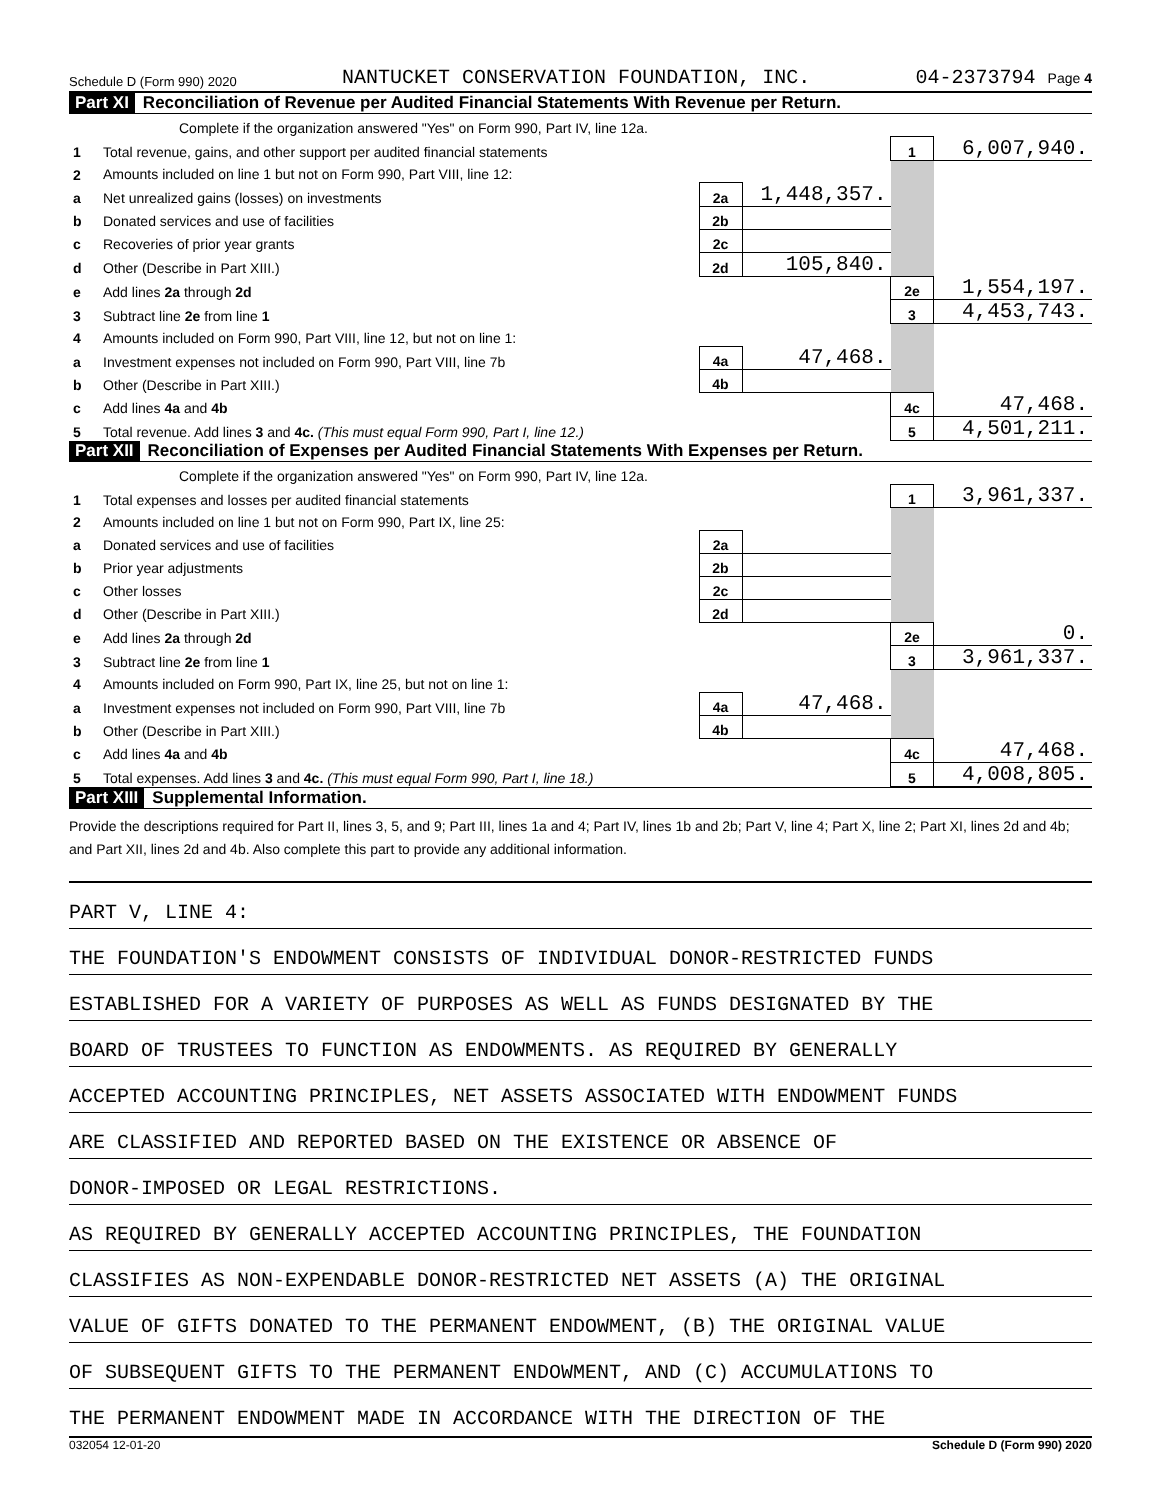Schedule D (Form 990) 2020 NANTUCKET CONSERVATION FOUNDATION, INC. 04-2373794 Page 4
Part XI Reconciliation of Revenue per Audited Financial Statements With Revenue per Return.
| | Complete if the organization answered "Yes" on Form 990, Part IV, line 12a. | | | | |
| 1 | Total revenue, gains, and other support per audited financial statements | | | 1 | 6,007,940. |
| 2 | Amounts included on line 1 but not on Form 990, Part VIII, line 12: | | | | |
| a | Net unrealized gains (losses) on investments | 2a | 1,448,357. | | |
| b | Donated services and use of facilities | 2b | | | |
| c | Recoveries of prior year grants | 2c | | | |
| d | Other (Describe in Part XIII.) | 2d | 105,840. | | |
| e | Add lines 2a through 2d | | | 2e | 1,554,197. |
| 3 | Subtract line 2e from line 1 | | | 3 | 4,453,743. |
| 4 | Amounts included on Form 990, Part VIII, line 12, but not on line 1: | | | | |
| a | Investment expenses not included on Form 990, Part VIII, line 7b | 4a | 47,468. | | |
| b | Other (Describe in Part XIII.) | 4b | | | |
| c | Add lines 4a and 4b | | | 4c | 47,468. |
| 5 | Total revenue. Add lines 3 and 4c. (This must equal Form 990, Part I, line 12.) | | | 5 | 4,501,211. |
Part XII Reconciliation of Expenses per Audited Financial Statements With Expenses per Return.
| | Complete if the organization answered "Yes" on Form 990, Part IV, line 12a. | | | | |
| 1 | Total expenses and losses per audited financial statements | | | 1 | 3,961,337. |
| 2 | Amounts included on line 1 but not on Form 990, Part IX, line 25: | | | | |
| a | Donated services and use of facilities | 2a | | | |
| b | Prior year adjustments | 2b | | | |
| c | Other losses | 2c | | | |
| d | Other (Describe in Part XIII.) | 2d | | | |
| e | Add lines 2a through 2d | | | 2e | 0. |
| 3 | Subtract line 2e from line 1 | | | 3 | 3,961,337. |
| 4 | Amounts included on Form 990, Part IX, line 25, but not on line 1: | | | | |
| a | Investment expenses not included on Form 990, Part VIII, line 7b | 4a | 47,468. | | |
| b | Other (Describe in Part XIII.) | 4b | | | |
| c | Add lines 4a and 4b | | | 4c | 47,468. |
| 5 | Total expenses. Add lines 3 and 4c. (This must equal Form 990, Part I, line 18.) | | | 5 | 4,008,805. |
Part XIII Supplemental Information.
Provide the descriptions required for Part II, lines 3, 5, and 9; Part III, lines 1a and 4; Part IV, lines 1b and 2b; Part V, line 4; Part X, line 2; Part XI, lines 2d and 4b; and Part XII, lines 2d and 4b. Also complete this part to provide any additional information.
PART V, LINE 4:
THE FOUNDATION'S ENDOWMENT CONSISTS OF INDIVIDUAL DONOR-RESTRICTED FUNDS
ESTABLISHED FOR A VARIETY OF PURPOSES AS WELL AS FUNDS DESIGNATED BY THE
BOARD OF TRUSTEES TO FUNCTION AS ENDOWMENTS. AS REQUIRED BY GENERALLY
ACCEPTED ACCOUNTING PRINCIPLES, NET ASSETS ASSOCIATED WITH ENDOWMENT FUNDS
ARE CLASSIFIED AND REPORTED BASED ON THE EXISTENCE OR ABSENCE OF
DONOR-IMPOSED OR LEGAL RESTRICTIONS.
AS REQUIRED BY GENERALLY ACCEPTED ACCOUNTING PRINCIPLES, THE FOUNDATION
CLASSIFIES AS NON-EXPENDABLE DONOR-RESTRICTED NET ASSETS (A) THE ORIGINAL
VALUE OF GIFTS DONATED TO THE PERMANENT ENDOWMENT, (B) THE ORIGINAL VALUE
OF SUBSEQUENT GIFTS TO THE PERMANENT ENDOWMENT, AND (C) ACCUMULATIONS TO
THE PERMANENT ENDOWMENT MADE IN ACCORDANCE WITH THE DIRECTION OF THE
032054 12-01-20 Schedule D (Form 990) 2020